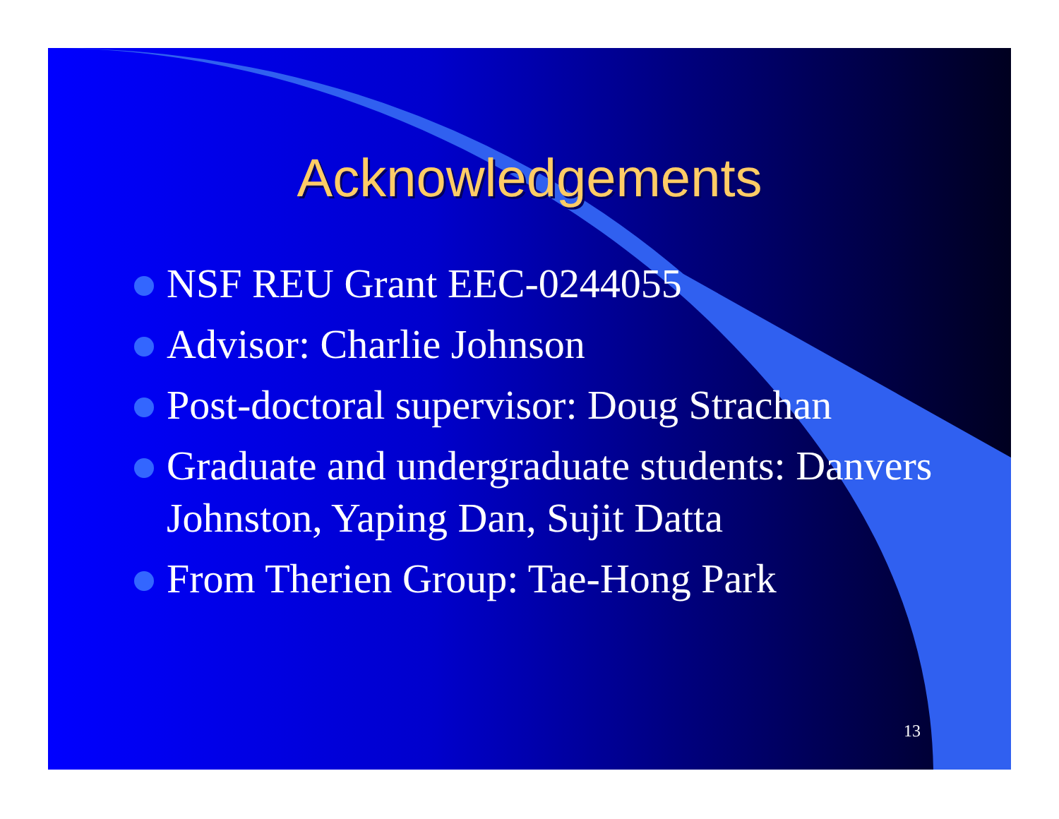Acknowledgements
NSF REU Grant EEC-0244055
Advisor: Charlie Johnson
Post-doctoral supervisor: Doug Strachan
Graduate and undergraduate students: Danvers Johnston, Yaping Dan, Sujit Datta
From Therien Group: Tae-Hong Park
13